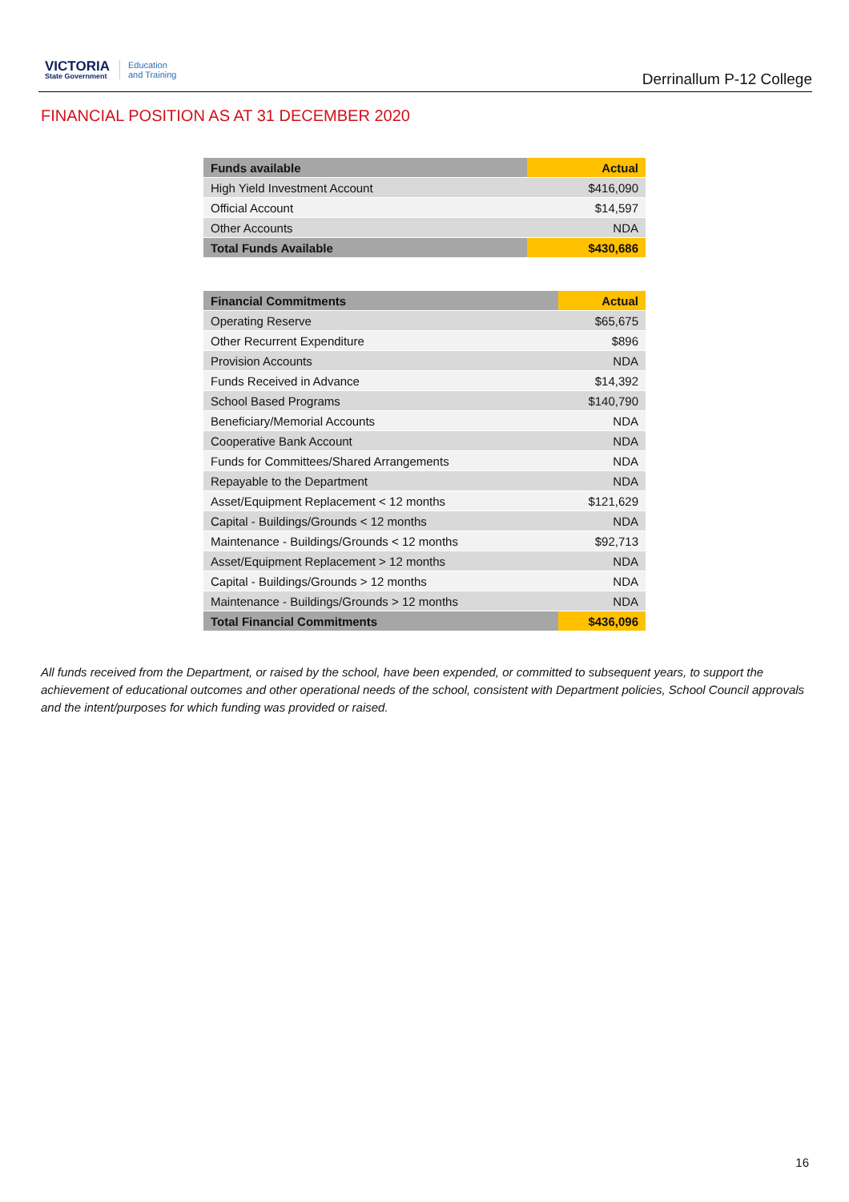VICTORIA
State Government
Education
and Training
Derrinallum P-12 College
FINANCIAL POSITION AS AT 31 DECEMBER 2020
| Funds available | Actual |
| --- | --- |
| High Yield Investment Account | $416,090 |
| Official Account | $14,597 |
| Other Accounts | NDA |
| Total Funds Available | $430,686 |
| Financial Commitments | Actual |
| --- | --- |
| Operating Reserve | $65,675 |
| Other Recurrent Expenditure | $896 |
| Provision Accounts | NDA |
| Funds Received in Advance | $14,392 |
| School Based Programs | $140,790 |
| Beneficiary/Memorial Accounts | NDA |
| Cooperative Bank Account | NDA |
| Funds for Committees/Shared Arrangements | NDA |
| Repayable to the Department | NDA |
| Asset/Equipment Replacement < 12 months | $121,629 |
| Capital - Buildings/Grounds < 12 months | NDA |
| Maintenance - Buildings/Grounds < 12 months | $92,713 |
| Asset/Equipment Replacement > 12 months | NDA |
| Capital - Buildings/Grounds > 12 months | NDA |
| Maintenance - Buildings/Grounds > 12 months | NDA |
| Total Financial Commitments | $436,096 |
All funds received from the Department, or raised by the school, have been expended, or committed to subsequent years, to support the achievement of educational outcomes and other operational needs of the school, consistent with Department policies, School Council approvals and the intent/purposes for which funding was provided or raised.
16